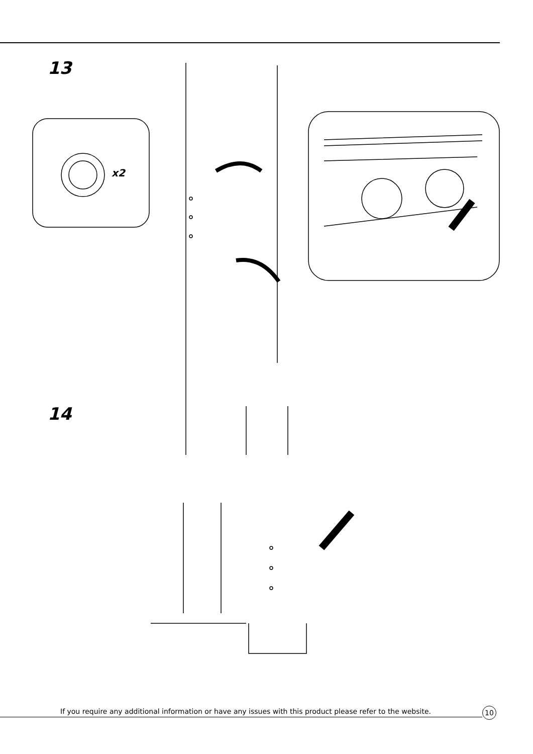13
x2
14
If you require any additional information or have any issues with this product please refer to the website.
10